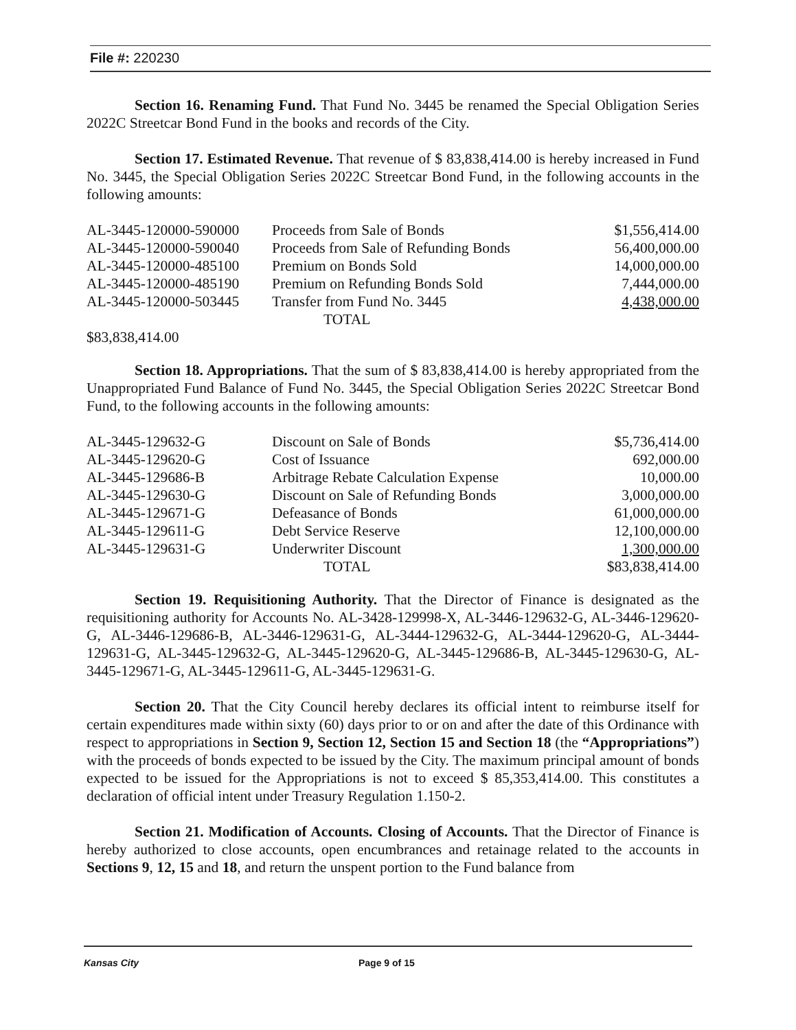File #: 220230
Section 16. Renaming Fund. That Fund No. 3445 be renamed the Special Obligation Series 2022C Streetcar Bond Fund in the books and records of the City.
Section 17. Estimated Revenue. That revenue of $ 83,838,414.00 is hereby increased in Fund No. 3445, the Special Obligation Series 2022C Streetcar Bond Fund, in the following accounts in the following amounts:
| AL-3445-120000-590000 | Proceeds from Sale of Bonds | $1,556,414.00 |
| AL-3445-120000-590040 | Proceeds from Sale of Refunding Bonds | 56,400,000.00 |
| AL-3445-120000-485100 | Premium on Bonds Sold | 14,000,000.00 |
| AL-3445-120000-485190 | Premium on Refunding Bonds Sold | 7,444,000.00 |
| AL-3445-120000-503445 | Transfer from Fund No. 3445 | 4,438,000.00 |
| | TOTAL | |
| $83,838,414.00 | | |
Section 18. Appropriations. That the sum of $ 83,838,414.00 is hereby appropriated from the Unappropriated Fund Balance of Fund No. 3445, the Special Obligation Series 2022C Streetcar Bond Fund, to the following accounts in the following amounts:
| AL-3445-129632-G | Discount on Sale of Bonds | $5,736,414.00 |
| AL-3445-129620-G | Cost of Issuance | 692,000.00 |
| AL-3445-129686-B | Arbitrage Rebate Calculation Expense | 10,000.00 |
| AL-3445-129630-G | Discount on Sale of Refunding Bonds | 3,000,000.00 |
| AL-3445-129671-G | Defeasance of Bonds | 61,000,000.00 |
| AL-3445-129611-G | Debt Service Reserve | 12,100,000.00 |
| AL-3445-129631-G | Underwriter Discount | 1,300,000.00 |
| | TOTAL | $83,838,414.00 |
Section 19. Requisitioning Authority. That the Director of Finance is designated as the requisitioning authority for Accounts No. AL-3428-129998-X, AL-3446-129632-G, AL-3446-129620-G, AL-3446-129686-B, AL-3446-129631-G, AL-3444-129632-G, AL-3444-129620-G, AL-3444-129631-G, AL-3445-129632-G, AL-3445-129620-G, AL-3445-129686-B, AL-3445-129630-G, AL-3445-129671-G, AL-3445-129611-G, AL-3445-129631-G.
Section 20. That the City Council hereby declares its official intent to reimburse itself for certain expenditures made within sixty (60) days prior to or on and after the date of this Ordinance with respect to appropriations in Section 9, Section 12, Section 15 and Section 18 (the “Appropriations”) with the proceeds of bonds expected to be issued by the City. The maximum principal amount of bonds expected to be issued for the Appropriations is not to exceed $ 85,353,414.00. This constitutes a declaration of official intent under Treasury Regulation 1.150-2.
Section 21. Modification of Accounts. Closing of Accounts. That the Director of Finance is hereby authorized to close accounts, open encumbrances and retainage related to the accounts in Sections 9, 12, 15 and 18, and return the unspent portion to the Fund balance from
Kansas City Page 9 of 15